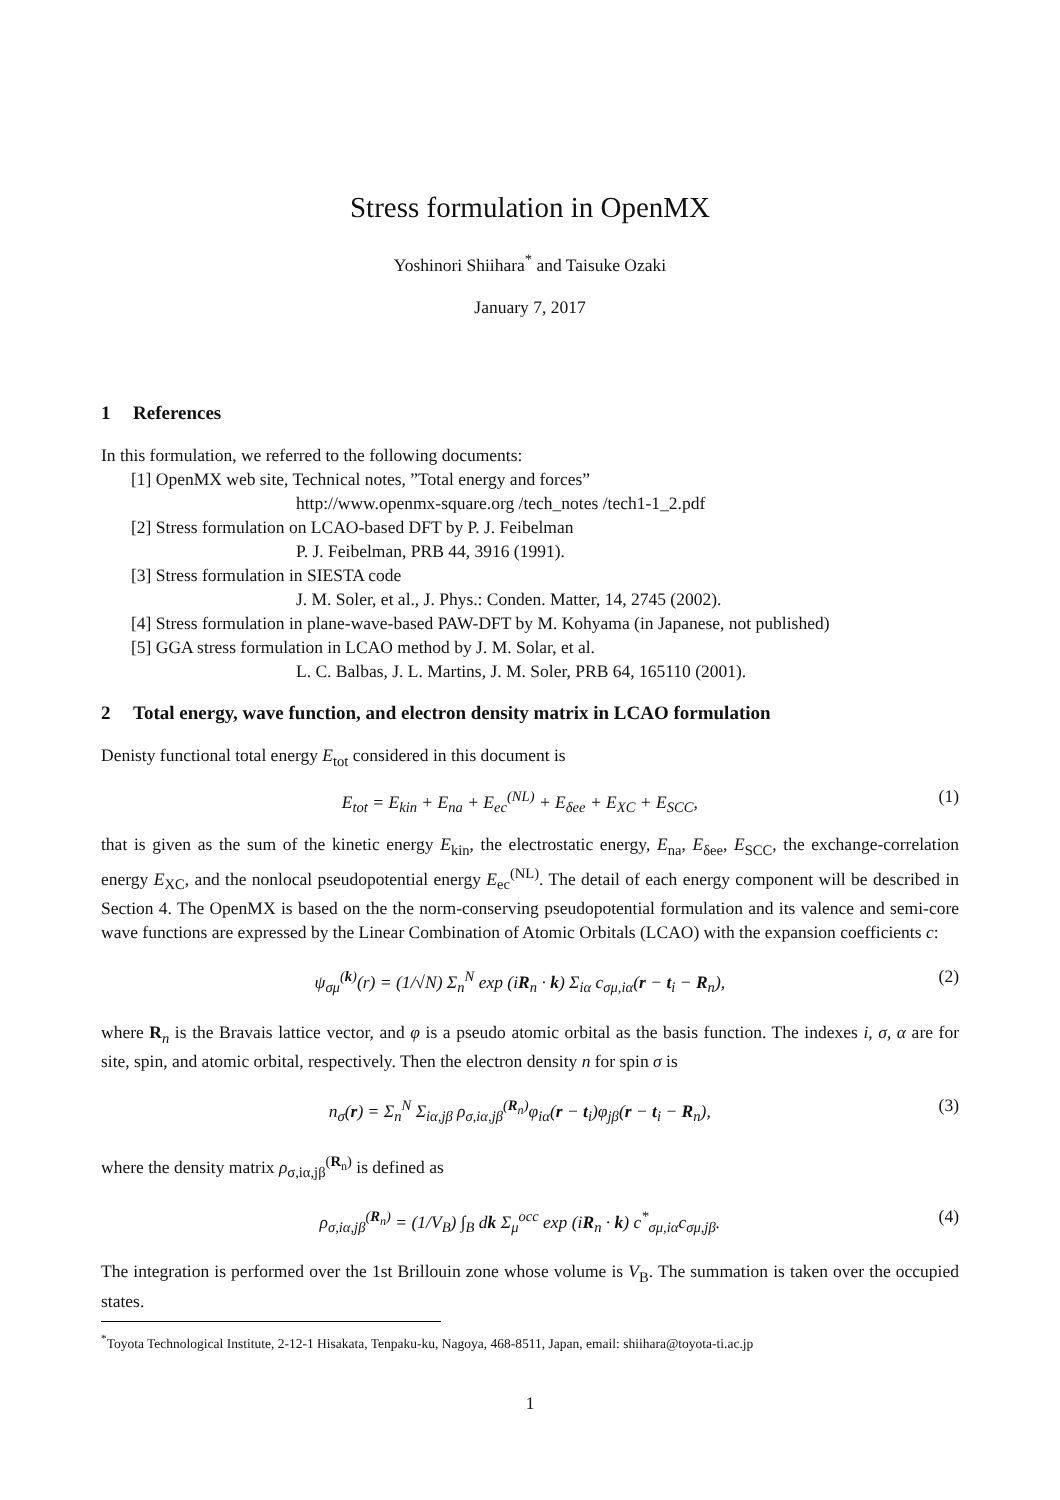Stress formulation in OpenMX
Yoshinori Shiihara<sup>*</sup> and Taisuke Ozaki
January 7, 2017
1 References
In this formulation, we referred to the following documents:
[1] OpenMX web site, Technical notes, ”Total energy and forces”
http://www.openmx-square.org /tech_notes /tech1-1_2.pdf
[2] Stress formulation on LCAO-based DFT by P. J. Feibelman
P. J. Feibelman, PRB 44, 3916 (1991).
[3] Stress formulation in SIESTA code
J. M. Soler, et al., J. Phys.: Conden. Matter, 14, 2745 (2002).
[4] Stress formulation in plane-wave-based PAW-DFT by M. Kohyama (in Japanese, not published)
[5] GGA stress formulation in LCAO method by J. M. Solar, et al.
L. C. Balbas, J. L. Martins, J. M. Soler, PRB 64, 165110 (2001).
2 Total energy, wave function, and electron density matrix in LCAO formulation
Denisty functional total energy E<sub>tot</sub> considered in this document is
E<sub>tot</sub> = E<sub>kin</sub> + E<sub>na</sub> + E<sub>ec</sub><sup>(NL)</sup> + E<sub>δee</sub> + E<sub>XC</sub> + E<sub>SCC</sub>,
(1)
that is given as the sum of the kinetic energy E<sub>kin</sub>, the electrostatic energy, E<sub>na</sub>, E<sub>δee</sub>, E<sub>SCC</sub>, the exchange-correlation energy E<sub>XC</sub>, and the nonlocal pseudopotential energy E<sub>ec</sub><sup>(NL)</sup>. The detail of each energy component will be described in Section 4. The OpenMX is based on the the norm-conserving pseudopotential formulation and its valence and semi-core wave functions are expressed by the Linear Combination of Atomic Orbitals (LCAO) with the expansion coefficients c:
ψ<sub>σμ</sub><sup>(k)</sup>(r) = (1/√N) Σ<sub>n</sub><sup>N</sup> exp (iR<sub>n</sub> · k) Σ<sub>iα</sub> c<sub>σμ,iα</sub>(r − t<sub>i</sub> − R<sub>n</sub>),
(2)
where R<sub>n</sub> is the Bravais lattice vector, and φ is a pseudo atomic orbital as the basis function. The indexes i, σ, α are for site, spin, and atomic orbital, respectively. Then the electron density n for spin σ is
n<sub>σ</sub>(r) = Σ<sub>n</sub><sup>N</sup> Σ<sub>iα,jβ</sub> ρ<sub>σ,iα,jβ</sub><sup>(R<sub>n</sub>)</sup>φ<sub>iα</sub>(r − t<sub>i</sub>)φ<sub>jβ</sub>(r − t<sub>i</sub> − R<sub>n</sub>),
(3)
where the density matrix ρ<sub>σ,iα,jβ</sub><sup>(R<sub>n</sub>)</sup> is defined as
ρ<sub>σ,iα,jβ</sub><sup>(R<sub>n</sub>)</sup> = (1/V<sub>B</sub>) ∫<sub>B</sub> dk Σ<sub>μ</sub><sup>occ</sup> exp (iR<sub>n</sub> · k) c<sup>*</sup><sub>σμ,iα</sub>c<sub>σμ,jβ</sub>.
(4)
The integration is performed over the 1st Brillouin zone whose volume is V<sub>B</sub>. The summation is taken over the occupied states.
<sup>*</sup> Toyota Technological Institute, 2-12-1 Hisakata, Tenpaku-ku, Nagoya, 468-8511, Japan, email: shiihara@toyota-ti.ac.jp
1